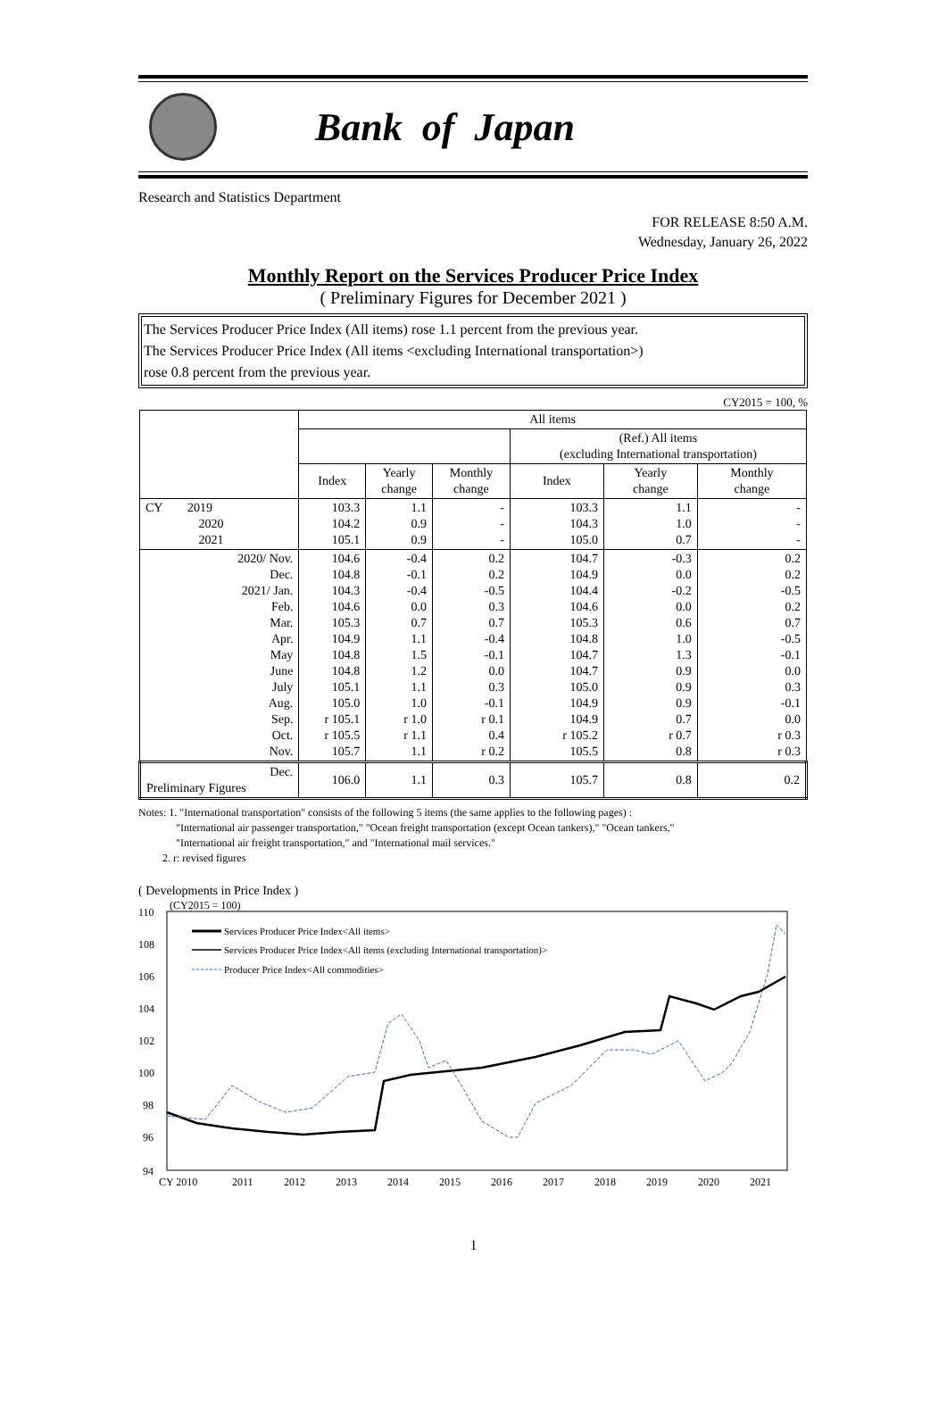Bank of Japan
Research and Statistics Department
FOR RELEASE 8:50 A.M.
Wednesday, January 26, 2022
Monthly Report on the Services Producer Price Index
( Preliminary Figures for December 2021 )
The Services Producer Price Index (All items) rose 1.1 percent from the previous year.
The Services Producer Price Index (All items <excluding International transportation>)
rose 0.8 percent from the previous year.
CY2015 = 100, %
| | All items | | | | | |
| --- | --- | --- | --- | --- | --- | --- |
| | | | | (Ref.) All items (excluding International transportation) | | |
| | Index | Yearly change | Monthly change | Index | Yearly change | Monthly change |
| CY 2019 2020 2021 | 103.3 104.2 105.1 | 1.1 0.9 0.9 | - - - | 103.3 104.3 105.0 | 1.1 1.0 0.7 | - - - |
| 2020/ Nov. Dec. 2021/ Jan. Feb. Mar. Apr. May June July Aug. Sep. Oct. Nov. | 104.6 104.8 104.3 104.6 105.3 104.9 104.8 104.8 105.1 105.0 r 105.1 r 105.5 105.7 | -0.4 -0.1 -0.4 0.0 0.7 1.1 1.5 1.2 1.1 1.0 r 1.0 r 1.1 1.1 | 0.2 0.2 -0.5 0.3 0.7 -0.4 -0.1 0.0 0.3 -0.1 r 0.1 0.4 r 0.2 | 104.7 104.9 104.4 104.6 105.3 104.8 104.7 104.7 105.0 104.9 104.9 r 105.2 105.5 | -0.3 0.0 -0.2 0.0 0.6 1.0 1.3 0.9 0.9 0.9 0.7 r 0.7 0.8 | 0.2 0.2 -0.5 0.2 0.7 -0.5 -0.1 0.0 0.3 -0.1 0.0 r 0.3 r 0.3 |
| Dec. Preliminary Figures | 106.0 | 1.1 | 0.3 | 105.7 | 0.8 | 0.2 |
Notes: 1. "International transportation" consists of the following 5 items (the same applies to the following pages) :
"International air passenger transportation," "Ocean freight transportation (except Ocean tankers)," "Ocean tankers,"
"International air freight transportation," and "International mail services."
2. r: revised figures
( Developments in Price Index )
(CY2015 = 100)
110
108
106
104
102
100
98
96
94
Services Producer Price Index<All items>
Services Producer Price Index<All items (excluding International transportation)>
Producer Price Index<All commodities>
CY 2010
2011
2012
2013
2014
2015
2016
2017
2018
2019
2020
2021
1